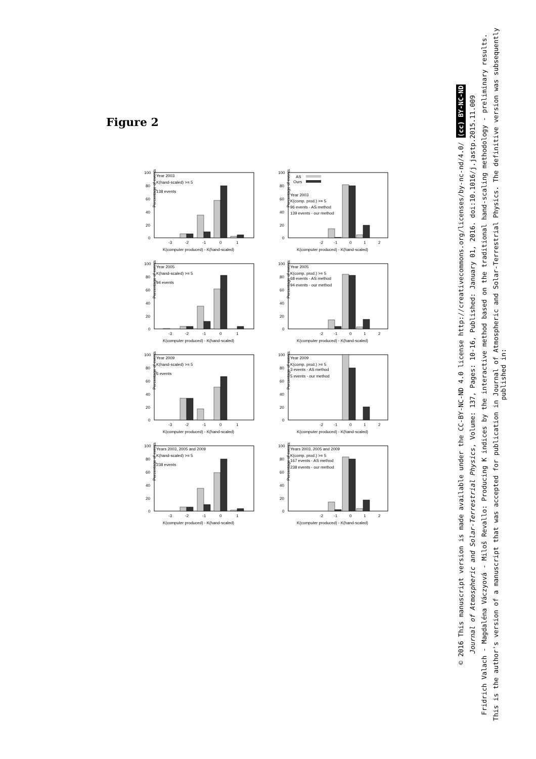Figure 2
Percentage of events
100
80
60
40
20
0
Year 2003
K(hand-scaled) >= 5
138 events
-3
-2
-1
0
1
K(computer produced) - K(hand-scaled)
Percentage of events
100
80
60
40
20
0
AS
Ours
Year 2003
K(comp. prod.) >= 5
96 events - AS method
139 events - our method
-2
-1
0
1
2
K(computer produced) - K(hand-scaled)
Percentage of events
100
80
60
40
20
0
Year 2005
K(hand-scaled) >= 5
94 events
-3
-2
-1
0
1
K(computer produced) - K(hand-scaled)
Percentage of events
100
80
60
40
20
0
Year 2005
K(comp. prod.) >= 5
68 events - AS method
94 events - our method
-2
-1
0
1
2
K(computer produced) - K(hand-scaled)
Percentage of events
100
80
60
40
20
0
Year 2009
K(hand-scaled) >= 5
6 events
-3
-2
-1
0
1
K(computer produced) - K(hand-scaled)
Percentage of events
100
80
60
40
20
0
Year 2009
K(comp. prod.) >= 5
3 events - AS method
5 events - our method
-2
-1
0
1
2
K(computer produced) - K(hand-scaled)
Percentage of events
100
80
60
40
20
0
Years 2003, 2005 and 2009
K(hand-scaled) >= 5
238 events
-3
-2
-1
0
1
K(computer produced) - K(hand-scaled)
Percentage of events
100
80
60
40
20
0
Years 2003, 2005 and 2009
K(comp. prod.) >= 5
167 events - AS method
238 events - our method
-2
-1
0
1
2
K(computer produced) - K(hand-scaled)
This is the author's version of a manuscript that was accepted for publication in Journal of Atmospheric and Solar-Terrestrial Physics. The definitive version was subsequently published in:
Fridrich Valach - Magdaléna Váczyová - Miloš Revallo: Producing K indices by the interactive method based on the traditional hand-scaling methodology - preliminary results.
Journal of Atmospheric and Solar-Terrestrial Physics, Volume: 137, Pages: 10-16, Published: January 01, 2016. doi:10.1016/j.jastp.2015.11.009
© 2016 This manuscript version is made available under the CC-BY-NC-ND 4.0 license http://creativecommons.org/licenses/by-nc-nd/4.0/ (cc) BY-NC-ND